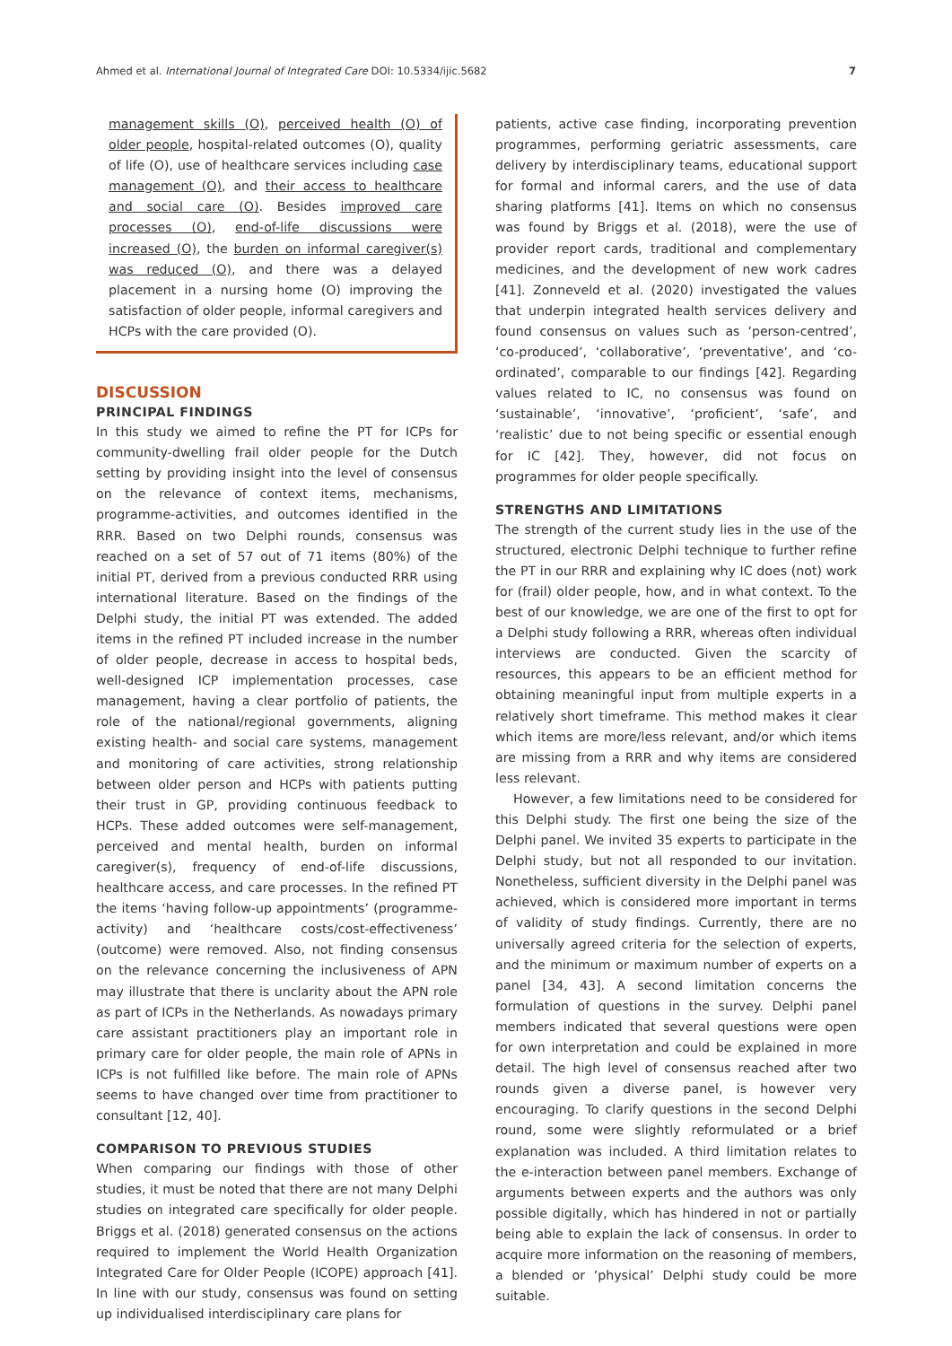Ahmed et al. International Journal of Integrated Care DOI: 10.5334/ijic.5682 7
management skills (O), perceived health (O) of older people, hospital-related outcomes (O), quality of life (O), use of healthcare services including case management (O), and their access to healthcare and social care (O). Besides improved care processes (O), end-of-life discussions were increased (O), the burden on informal caregiver(s) was reduced (O), and there was a delayed placement in a nursing home (O) improving the satisfaction of older people, informal caregivers and HCPs with the care provided (O).
DISCUSSION
PRINCIPAL FINDINGS
In this study we aimed to refine the PT for ICPs for community-dwelling frail older people for the Dutch setting by providing insight into the level of consensus on the relevance of context items, mechanisms, programme-activities, and outcomes identified in the RRR. Based on two Delphi rounds, consensus was reached on a set of 57 out of 71 items (80%) of the initial PT, derived from a previous conducted RRR using international literature. Based on the findings of the Delphi study, the initial PT was extended. The added items in the refined PT included increase in the number of older people, decrease in access to hospital beds, well-designed ICP implementation processes, case management, having a clear portfolio of patients, the role of the national/regional governments, aligning existing health- and social care systems, management and monitoring of care activities, strong relationship between older person and HCPs with patients putting their trust in GP, providing continuous feedback to HCPs. These added outcomes were self-management, perceived and mental health, burden on informal caregiver(s), frequency of end-of-life discussions, healthcare access, and care processes. In the refined PT the items ‘having follow-up appointments’ (programme-activity) and ‘healthcare costs/cost-effectiveness’ (outcome) were removed. Also, not finding consensus on the relevance concerning the inclusiveness of APN may illustrate that there is unclarity about the APN role as part of ICPs in the Netherlands. As nowadays primary care assistant practitioners play an important role in primary care for older people, the main role of APNs in ICPs is not fulfilled like before. The main role of APNs seems to have changed over time from practitioner to consultant [12, 40].
COMPARISON TO PREVIOUS STUDIES
When comparing our findings with those of other studies, it must be noted that there are not many Delphi studies on integrated care specifically for older people. Briggs et al. (2018) generated consensus on the actions required to implement the World Health Organization Integrated Care for Older People (ICOPE) approach [41]. In line with our study, consensus was found on setting up individualised interdisciplinary care plans for
patients, active case finding, incorporating prevention programmes, performing geriatric assessments, care delivery by interdisciplinary teams, educational support for formal and informal carers, and the use of data sharing platforms [41]. Items on which no consensus was found by Briggs et al. (2018), were the use of provider report cards, traditional and complementary medicines, and the development of new work cadres [41]. Zonneveld et al. (2020) investigated the values that underpin integrated health services delivery and found consensus on values such as ‘person-centred’, ‘co-produced’, ‘collaborative’, ‘preventative’, and ‘co-ordinated’, comparable to our findings [42]. Regarding values related to IC, no consensus was found on ‘sustainable’, ‘innovative’, ‘proficient’, ‘safe’, and ‘realistic’ due to not being specific or essential enough for IC [42]. They, however, did not focus on programmes for older people specifically.
STRENGTHS AND LIMITATIONS
The strength of the current study lies in the use of the structured, electronic Delphi technique to further refine the PT in our RRR and explaining why IC does (not) work for (frail) older people, how, and in what context. To the best of our knowledge, we are one of the first to opt for a Delphi study following a RRR, whereas often individual interviews are conducted. Given the scarcity of resources, this appears to be an efficient method for obtaining meaningful input from multiple experts in a relatively short timeframe. This method makes it clear which items are more/less relevant, and/or which items are missing from a RRR and why items are considered less relevant.
However, a few limitations need to be considered for this Delphi study. The first one being the size of the Delphi panel. We invited 35 experts to participate in the Delphi study, but not all responded to our invitation. Nonetheless, sufficient diversity in the Delphi panel was achieved, which is considered more important in terms of validity of study findings. Currently, there are no universally agreed criteria for the selection of experts, and the minimum or maximum number of experts on a panel [34, 43]. A second limitation concerns the formulation of questions in the survey. Delphi panel members indicated that several questions were open for own interpretation and could be explained in more detail. The high level of consensus reached after two rounds given a diverse panel, is however very encouraging. To clarify questions in the second Delphi round, some were slightly reformulated or a brief explanation was included. A third limitation relates to the e-interaction between panel members. Exchange of arguments between experts and the authors was only possible digitally, which has hindered in not or partially being able to explain the lack of consensus. In order to acquire more information on the reasoning of members, a blended or ‘physical’ Delphi study could be more suitable.